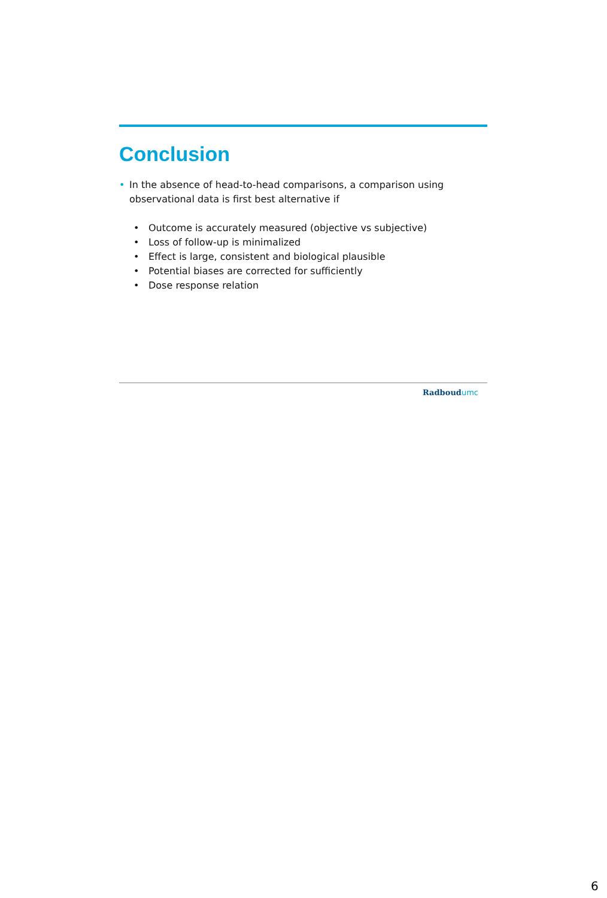Conclusion
• In the absence of head-to-head comparisons, a comparison using observational data is first best alternative if
• Outcome is accurately measured (objective vs subjective)
• Loss of follow-up is minimalized
• Effect is large, consistent and biological plausible
• Potential biases are corrected for sufficiently
• Dose response relation
Radboudumc
6